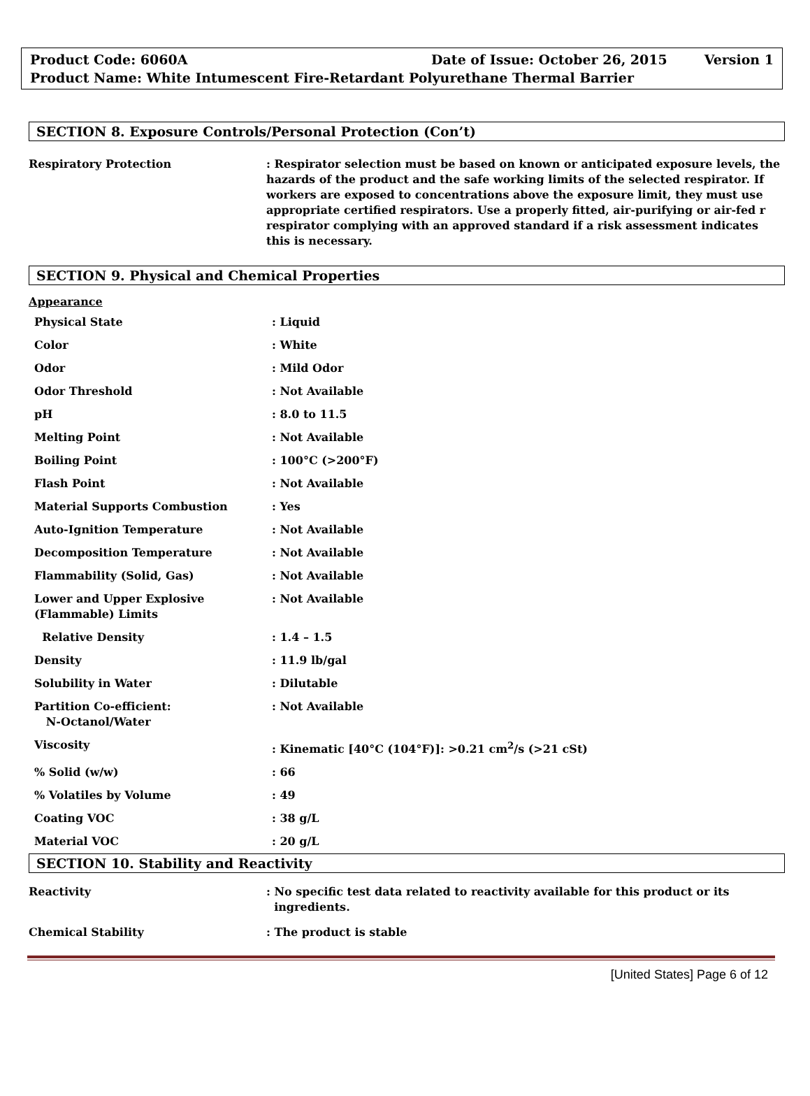Product Code: 6060A Date of Issue: October 26, 2015 Version 1
Product Name: White Intumescent Fire-Retardant Polyurethane Thermal Barrier
SECTION 8. Exposure Controls/Personal Protection (Con’t)
| Respiratory Protection | : Respirator selection must be based on known or anticipated exposure levels, the hazards of the product and the safe working limits of the selected respirator. If workers are exposed to concentrations above the exposure limit, they must use appropriate certified respirators. Use a properly fitted, air-purifying or air-fed r respirator complying with an approved standard if a risk assessment indicates this is necessary. |
SECTION 9. Physical and Chemical Properties
Appearance
| Physical State | : Liquid |
| Color | : White |
| Odor | : Mild Odor |
| Odor Threshold | : Not Available |
| pH | : 8.0 to 11.5 |
| Melting Point | : Not Available |
| Boiling Point | : 100°C (>200°F) |
| Flash Point | : Not Available |
| Material Supports Combustion | : Yes |
| Auto-Ignition Temperature | : Not Available |
| Decomposition Temperature | : Not Available |
| Flammability (Solid, Gas) | : Not Available |
| Lower and Upper Explosive (Flammable) Limits | : Not Available |
| Relative Density | : 1.4 – 1.5 |
| Density | : 11.9 lb/gal |
| Solubility in Water | : Dilutable |
| Partition Co-efficient: N-Octanol/Water | : Not Available |
| Viscosity | : Kinematic [40°C (104°F)]: >0.21 cm<sup>2</sup>/s (>21 cSt) |
| % Solid (w/w) | : 66 |
| % Volatiles by Volume | : 49 |
| Coating VOC | : 38 g/L |
| Material VOC | : 20 g/L |
SECTION 10. Stability and Reactivity
| Reactivity | : No specific test data related to reactivity available for this product or its ingredients. |
| Chemical Stability | : The product is stable |
[United States] Page 6 of 12